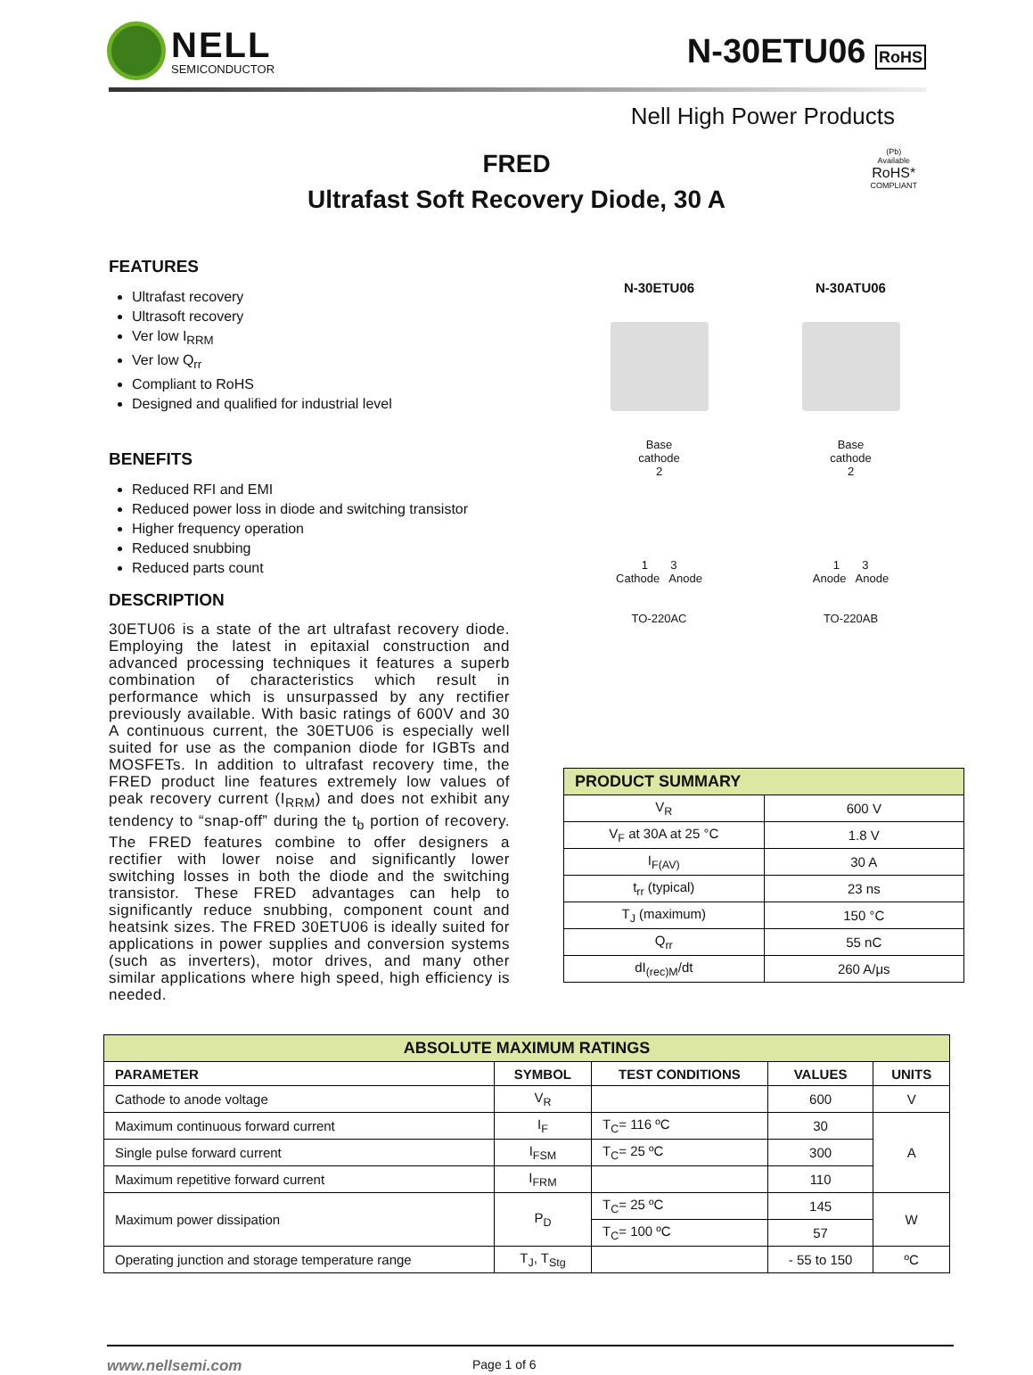NELL
SEMICONDUCTOR
N-30ETU06 RoHS
Nell High Power Products
FRED
Ultrafast Soft Recovery Diode, 30 A
(Pb)
Available
RoHS*
COMPLIANT
FEATURES
Ultrafast recovery
Ultrasoft recovery
Ver low I<sub>RRM</sub>
Ver low Q<sub>rr</sub>
Compliant to RoHS
Designed and qualified for industrial level
BENEFITS
Reduced RFI and EMI
Reduced power loss in diode and switching transistor
Higher frequency operation
Reduced snubbing
Reduced parts count
DESCRIPTION
30ETU06 is a state of the art ultrafast recovery diode. Employing the latest in epitaxial construction and advanced processing techniques it features a superb combination of characteristics which result in performance which is unsurpassed by any rectifier previously available. With basic ratings of 600V and 30 A continuous current, the 30ETU06 is especially well suited for use as the companion diode for IGBTs and MOSFETs. In addition to ultrafast recovery time, the FRED product line features extremely low values of peak recovery current (I<sub>RRM</sub>) and does not exhibit any tendency to “snap-off” during the t<sub>b</sub> portion of recovery. The FRED features combine to offer designers a rectifier with lower noise and significantly lower switching losses in both the diode and the switching transistor. These FRED advantages can help to significantly reduce snubbing, component count and heatsink sizes. The FRED 30ETU06 is ideally suited for applications in power supplies and conversion systems (such as inverters), motor drives, and many other similar applications where high speed, high efficiency is needed.
N-30ETU06
Base
cathode
2
1 3
Cathode Anode
TO-220AC
N-30ATU06
Base
cathode
2
1 3
Anode Anode
TO-220AB
| PRODUCT SUMMARY | |
| --- | --- |
| V<sub>R</sub> | 600 V |
| V<sub>F</sub> at 30A at 25 °C | 1.8 V |
| I<sub>F(AV)</sub> | 30 A |
| t<sub>rr</sub> (typical) | 23 ns |
| T<sub>J</sub> (maximum) | 150 °C |
| Q<sub>rr</sub> | 55 nC |
| dI<sub>(rec)M</sub>/dt | 260 A/μs |
| ABSOLUTE MAXIMUM RATINGS | | | | |
| --- | --- | --- | --- | --- |
| PARAMETER | SYMBOL | TEST CONDITIONS | VALUES | UNITS |
| Cathode to anode voltage | V<sub>R</sub> | | 600 | V |
| Maximum continuous forward current | I<sub>F</sub> | T<sub>C</sub>= 116 ºC | 30 | A |
| Single pulse forward current | I<sub>FSM</sub> | T<sub>C</sub>= 25 ºC | 300 | |
| Maximum repetitive forward current | I<sub>FRM</sub> | | 110 | |
| Maximum power dissipation | P<sub>D</sub> | T<sub>C</sub>= 25 ºC | 145 | W |
| | | T<sub>C</sub>= 100 ºC | 57 | |
| Operating junction and storage temperature range | T<sub>J</sub>, T<sub>Stg</sub> | | - 55 to 150 | ºC |
www.nellsemi.com Page 1 of 6